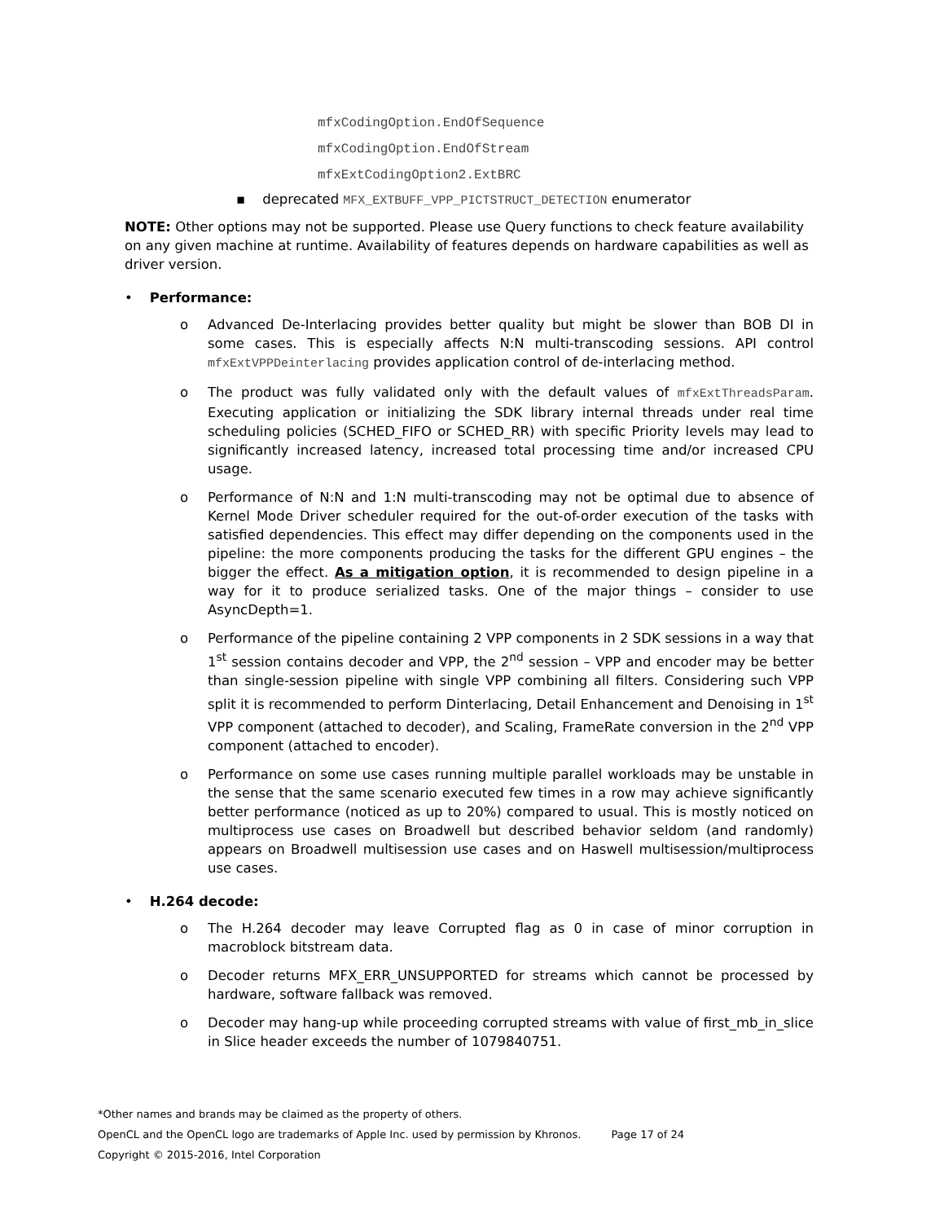mfxCodingOption.EndOfSequence
mfxCodingOption.EndOfStream
mfxExtCodingOption2.ExtBRC
▪ deprecated MFX_EXTBUFF_VPP_PICTSTRUCT_DETECTION enumerator
NOTE: Other options may not be supported. Please use Query functions to check feature availability on any given machine at runtime. Availability of features depends on hardware capabilities as well as driver version.
• Performance:
o Advanced De-Interlacing provides better quality but might be slower than BOB DI in some cases. This is especially affects N:N multi-transcoding sessions. API control mfxExtVPPDeinterlacing provides application control of de-interlacing method.
o The product was fully validated only with the default values of mfxExtThreadsParam. Executing application or initializing the SDK library internal threads under real time scheduling policies (SCHED_FIFO or SCHED_RR) with specific Priority levels may lead to significantly increased latency, increased total processing time and/or increased CPU usage.
o Performance of N:N and 1:N multi-transcoding may not be optimal due to absence of Kernel Mode Driver scheduler required for the out-of-order execution of the tasks with satisfied dependencies. This effect may differ depending on the components used in the pipeline: the more components producing the tasks for the different GPU engines – the bigger the effect. As a mitigation option, it is recommended to design pipeline in a way for it to produce serialized tasks. One of the major things – consider to use AsyncDepth=1.
o Performance of the pipeline containing 2 VPP components in 2 SDK sessions in a way that 1<sup>st</sup> session contains decoder and VPP, the 2<sup>nd</sup> session – VPP and encoder may be better than single-session pipeline with single VPP combining all filters. Considering such VPP split it is recommended to perform Dinterlacing, Detail Enhancement and Denoising in 1<sup>st</sup> VPP component (attached to decoder), and Scaling, FrameRate conversion in the 2<sup>nd</sup> VPP component (attached to encoder).
o Performance on some use cases running multiple parallel workloads may be unstable in the sense that the same scenario executed few times in a row may achieve significantly better performance (noticed as up to 20%) compared to usual. This is mostly noticed on multiprocess use cases on Broadwell but described behavior seldom (and randomly) appears on Broadwell multisession use cases and on Haswell multisession/multiprocess use cases.
• H.264 decode:
o The H.264 decoder may leave Corrupted flag as 0 in case of minor corruption in macroblock bitstream data.
o Decoder returns MFX_ERR_UNSUPPORTED for streams which cannot be processed by hardware, software fallback was removed.
o Decoder may hang-up while proceeding corrupted streams with value of first_mb_in_slice in Slice header exceeds the number of 1079840751.
*Other names and brands may be claimed as the property of others.
OpenCL and the OpenCL logo are trademarks of Apple Inc. used by permission by Khronos. Page 17 of 24
Copyright © 2015-2016, Intel Corporation